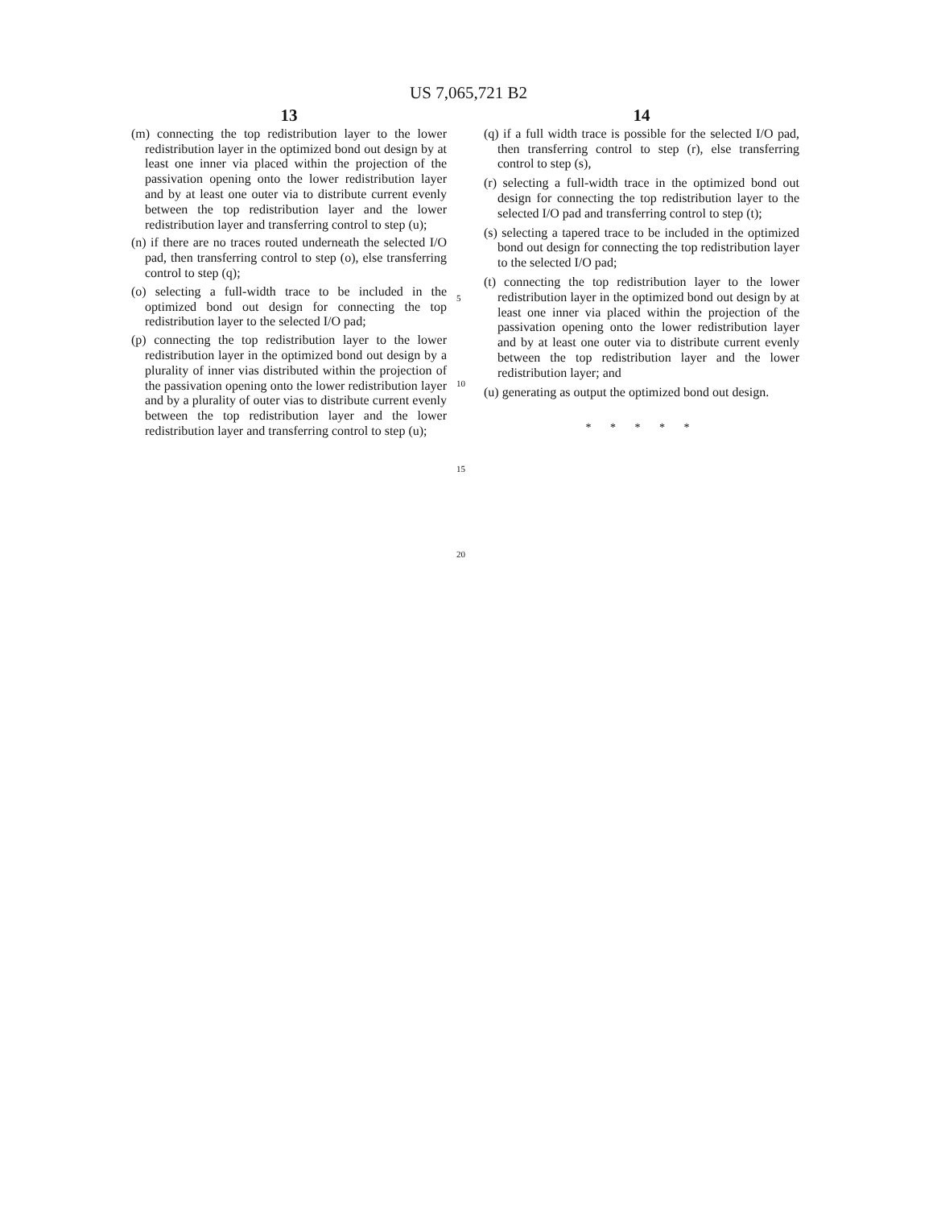US 7,065,721 B2
13
(m) connecting the top redistribution layer to the lower redistribution layer in the optimized bond out design by at least one inner via placed within the projection of the passivation opening onto the lower redistribution layer and by at least one outer via to distribute current evenly between the top redistribution layer and the lower redistribution layer and transferring control to step (u);
(n) if there are no traces routed underneath the selected I/O pad, then transferring control to step (o), else transferring control to step (q);
(o) selecting a full-width trace to be included in the optimized bond out design for connecting the top redistribution layer to the selected I/O pad;
(p) connecting the top redistribution layer to the lower redistribution layer in the optimized bond out design by a plurality of inner vias distributed within the projection of the passivation opening onto the lower redistribution layer and by a plurality of outer vias to distribute current evenly between the top redistribution layer and the lower redistribution layer and transferring control to step (u);
5
10
15
20
14
(q) if a full width trace is possible for the selected I/O pad, then transferring control to step (r), else transferring control to step (s),
(r) selecting a full-width trace in the optimized bond out design for connecting the top redistribution layer to the selected I/O pad and transferring control to step (t);
(s) selecting a tapered trace to be included in the optimized bond out design for connecting the top redistribution layer to the selected I/O pad;
(t) connecting the top redistribution layer to the lower redistribution layer in the optimized bond out design by at least one inner via placed within the projection of the passivation opening onto the lower redistribution layer and by at least one outer via to distribute current evenly between the top redistribution layer and the lower redistribution layer; and
(u) generating as output the optimized bond out design.
* * * * *